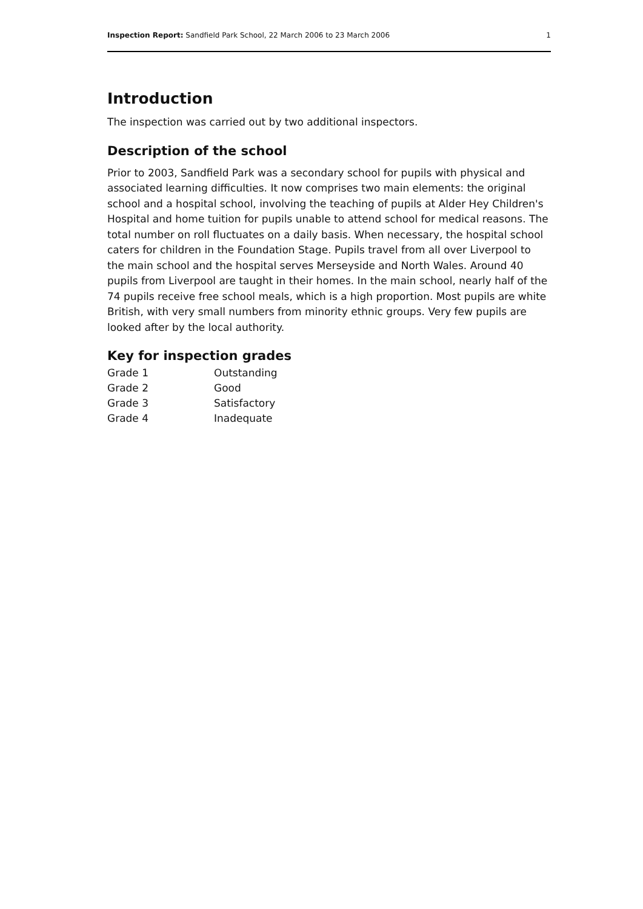Inspection Report: Sandfield Park School, 22 March 2006 to 23 March 2006 1
Introduction
The inspection was carried out by two additional inspectors.
Description of the school
Prior to 2003, Sandfield Park was a secondary school for pupils with physical and associated learning difficulties. It now comprises two main elements: the original school and a hospital school, involving the teaching of pupils at Alder Hey Children's Hospital and home tuition for pupils unable to attend school for medical reasons. The total number on roll fluctuates on a daily basis. When necessary, the hospital school caters for children in the Foundation Stage. Pupils travel from all over Liverpool to the main school and the hospital serves Merseyside and North Wales. Around 40 pupils from Liverpool are taught in their homes. In the main school, nearly half of the 74 pupils receive free school meals, which is a high proportion. Most pupils are white British, with very small numbers from minority ethnic groups. Very few pupils are looked after by the local authority.
Key for inspection grades
| Grade 1 | Outstanding |
| Grade 2 | Good |
| Grade 3 | Satisfactory |
| Grade 4 | Inadequate |